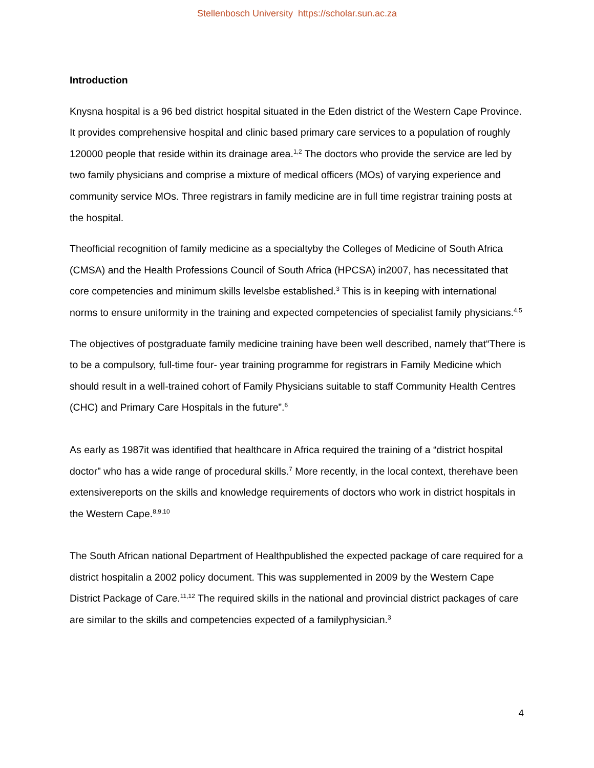Stellenbosch University https://scholar.sun.ac.za
Introduction
Knysna hospital is a 96 bed district hospital situated in the Eden district of the Western Cape Province. It provides comprehensive hospital and clinic based primary care services to a population of roughly 120000 people that reside within its drainage area.<sup>1,2</sup> The doctors who provide the service are led by two family physicians and comprise a mixture of medical officers (MOs) of varying experience and community service MOs. Three registrars in family medicine are in full time registrar training posts at the hospital.
Theofficial recognition of family medicine as a specialtyby the Colleges of Medicine of South Africa (CMSA) and the Health Professions Council of South Africa (HPCSA) in2007, has necessitated that core competencies and minimum skills levelsbe established.<sup>3</sup> This is in keeping with international norms to ensure uniformity in the training and expected competencies of specialist family physicians.<sup>4,5</sup>
The objectives of postgraduate family medicine training have been well described, namely that“There is to be a compulsory, full-time four- year training programme for registrars in Family Medicine which should result in a well-trained cohort of Family Physicians suitable to staff Community Health Centres (CHC) and Primary Care Hospitals in the future”.<sup>6</sup>
As early as 1987it was identified that healthcare in Africa required the training of a “district hospital doctor” who has a wide range of procedural skills.<sup>7</sup> More recently, in the local context, therehave been extensivereports on the skills and knowledge requirements of doctors who work in district hospitals in the Western Cape.<sup>8,9,10</sup>
The South African national Department of Healthpublished the expected package of care required for a district hospitalin a 2002 policy document. This was supplemented in 2009 by the Western Cape District Package of Care.<sup>11,12</sup> The required skills in the national and provincial district packages of care are similar to the skills and competencies expected of a familyphysician.<sup>3</sup>
4